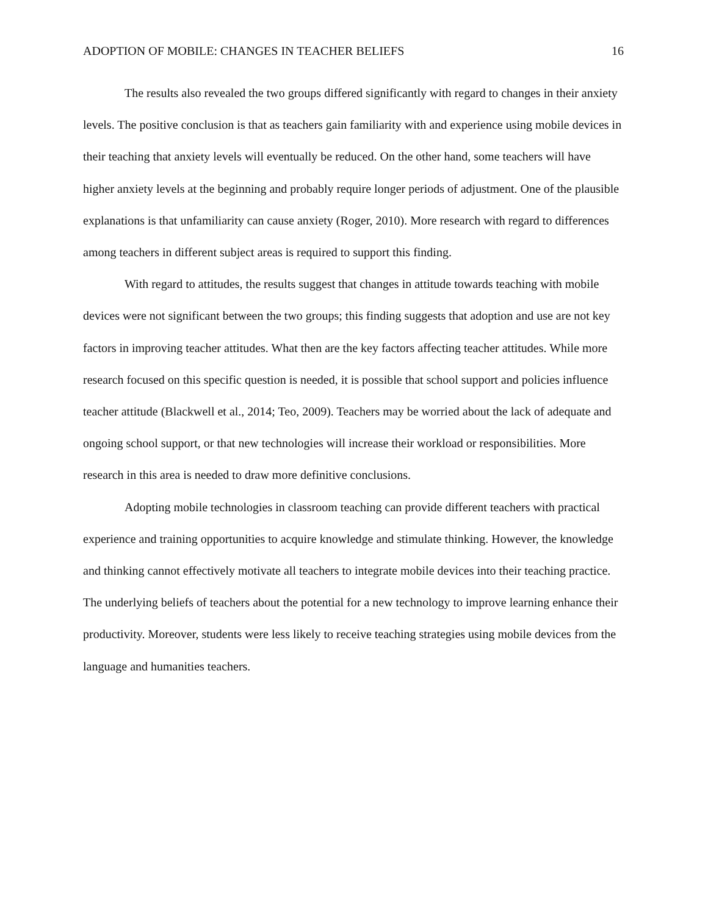ADOPTION OF MOBILE: CHANGES IN TEACHER BELIEFS 16
The results also revealed the two groups differed significantly with regard to changes in their anxiety levels. The positive conclusion is that as teachers gain familiarity with and experience using mobile devices in their teaching that anxiety levels will eventually be reduced. On the other hand, some teachers will have higher anxiety levels at the beginning and probably require longer periods of adjustment. One of the plausible explanations is that unfamiliarity can cause anxiety (Roger, 2010). More research with regard to differences among teachers in different subject areas is required to support this finding.
With regard to attitudes, the results suggest that changes in attitude towards teaching with mobile devices were not significant between the two groups; this finding suggests that adoption and use are not key factors in improving teacher attitudes. What then are the key factors affecting teacher attitudes. While more research focused on this specific question is needed, it is possible that school support and policies influence teacher attitude (Blackwell et al., 2014; Teo, 2009). Teachers may be worried about the lack of adequate and ongoing school support, or that new technologies will increase their workload or responsibilities. More research in this area is needed to draw more definitive conclusions.
Adopting mobile technologies in classroom teaching can provide different teachers with practical experience and training opportunities to acquire knowledge and stimulate thinking. However, the knowledge and thinking cannot effectively motivate all teachers to integrate mobile devices into their teaching practice. The underlying beliefs of teachers about the potential for a new technology to improve learning enhance their productivity. Moreover, students were less likely to receive teaching strategies using mobile devices from the language and humanities teachers.